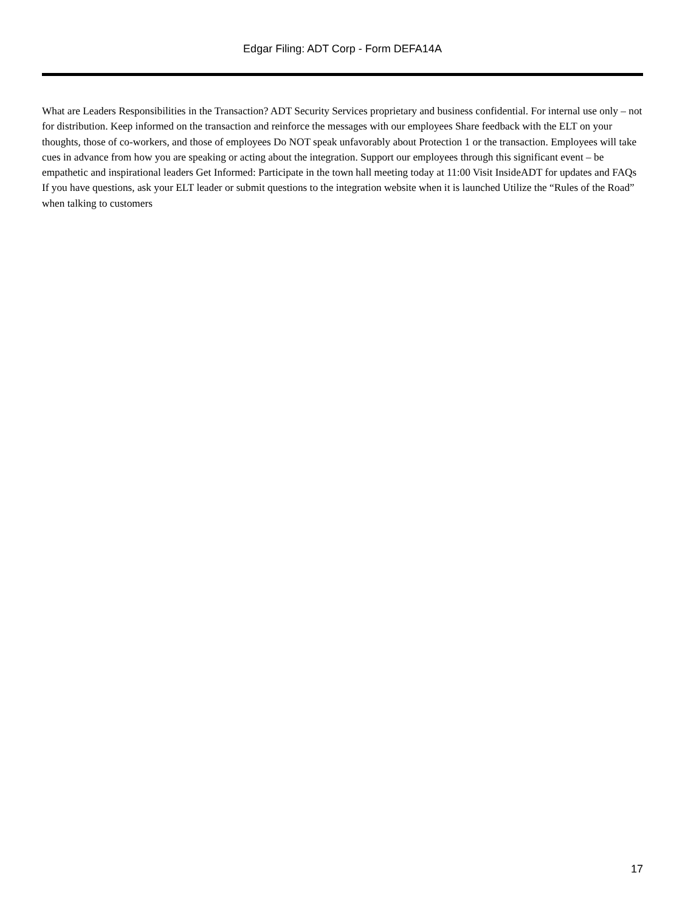Edgar Filing: ADT Corp - Form DEFA14A
What are Leaders Responsibilities in the Transaction? ADT Security Services proprietary and business confidential. For internal use only – not for distribution. Keep informed on the transaction and reinforce the messages with our employees Share feedback with the ELT on your thoughts, those of co-workers, and those of employees Do NOT speak unfavorably about Protection 1 or the transaction. Employees will take cues in advance from how you are speaking or acting about the integration. Support our employees through this significant event – be empathetic and inspirational leaders Get Informed: Participate in the town hall meeting today at 11:00 Visit InsideADT for updates and FAQs If you have questions, ask your ELT leader or submit questions to the integration website when it is launched Utilize the “Rules of the Road” when talking to customers
17